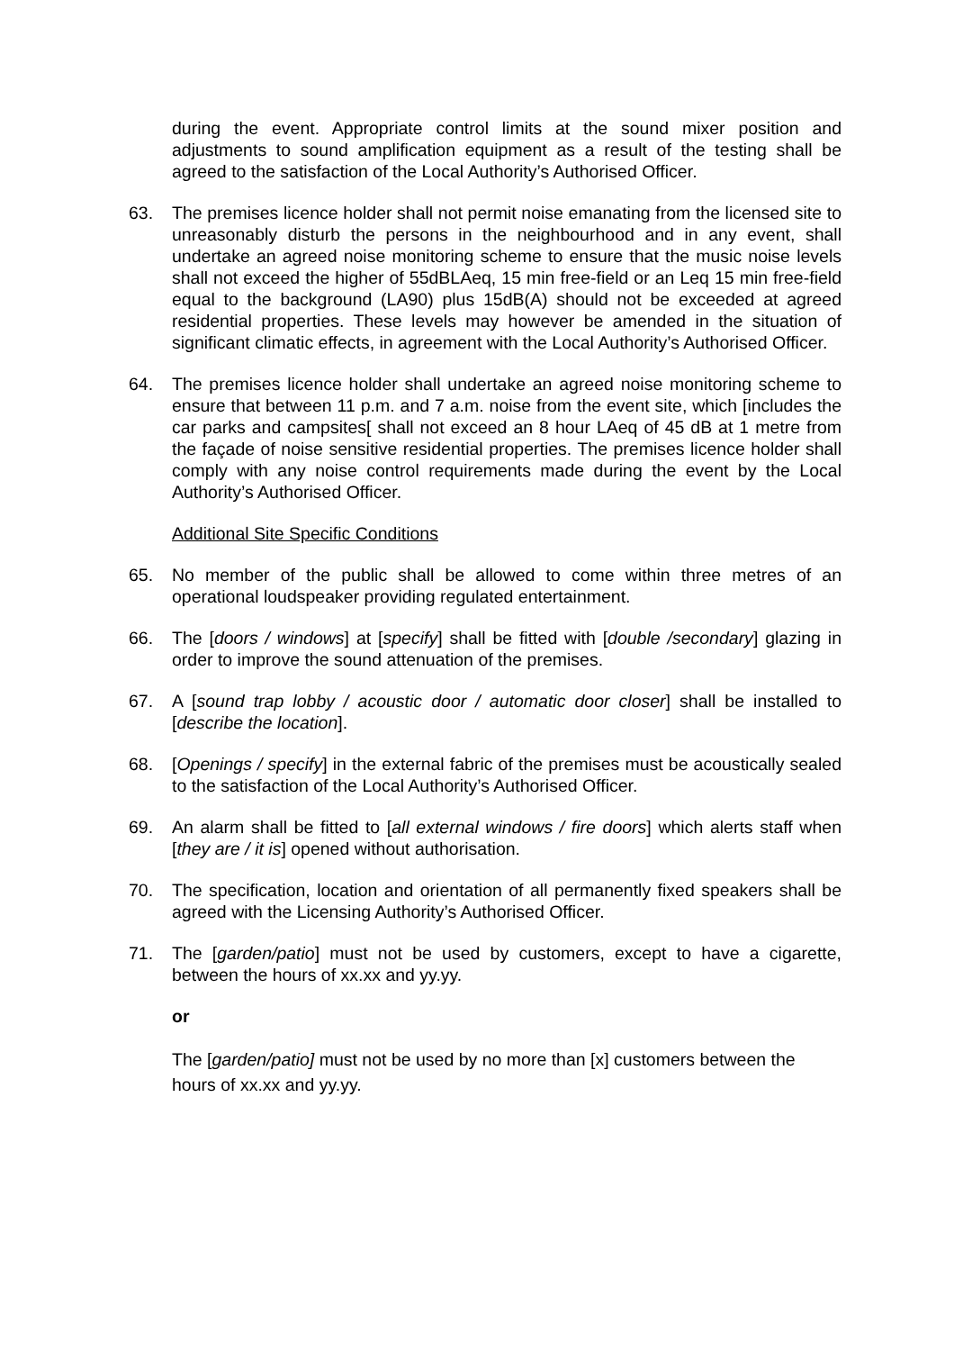during the event. Appropriate control limits at the sound mixer position and adjustments to sound amplification equipment as a result of the testing shall be agreed to the satisfaction of the Local Authority’s Authorised Officer.
63. The premises licence holder shall not permit noise emanating from the licensed site to unreasonably disturb the persons in the neighbourhood and in any event, shall undertake an agreed noise monitoring scheme to ensure that the music noise levels shall not exceed the higher of 55dBLAeq, 15 min free-field or an Leq 15 min free-field equal to the background (LA90) plus 15dB(A) should not be exceeded at agreed residential properties. These levels may however be amended in the situation of significant climatic effects, in agreement with the Local Authority’s Authorised Officer.
64. The premises licence holder shall undertake an agreed noise monitoring scheme to ensure that between 11 p.m. and 7 a.m. noise from the event site, which [includes the car parks and campsites[ shall not exceed an 8 hour LAeq of 45 dB at 1 metre from the façade of noise sensitive residential properties. The premises licence holder shall comply with any noise control requirements made during the event by the Local Authority’s Authorised Officer.
Additional Site Specific Conditions
65. No member of the public shall be allowed to come within three metres of an operational loudspeaker providing regulated entertainment.
66. The [doors / windows] at [specify] shall be fitted with [double /secondary] glazing in order to improve the sound attenuation of the premises.
67. A [sound trap lobby / acoustic door / automatic door closer] shall be installed to [describe the location].
68. [Openings / specify] in the external fabric of the premises must be acoustically sealed to the satisfaction of the Local Authority’s Authorised Officer.
69. An alarm shall be fitted to [all external windows / fire doors] which alerts staff when [they are / it is] opened without authorisation.
70. The specification, location and orientation of all permanently fixed speakers shall be agreed with the Licensing Authority’s Authorised Officer.
71. The [garden/patio] must not be used by customers, except to have a cigarette, between the hours of xx.xx and yy.yy.
or
The [garden/patio] must not be used by no more than [x] customers between the hours of xx.xx and yy.yy.